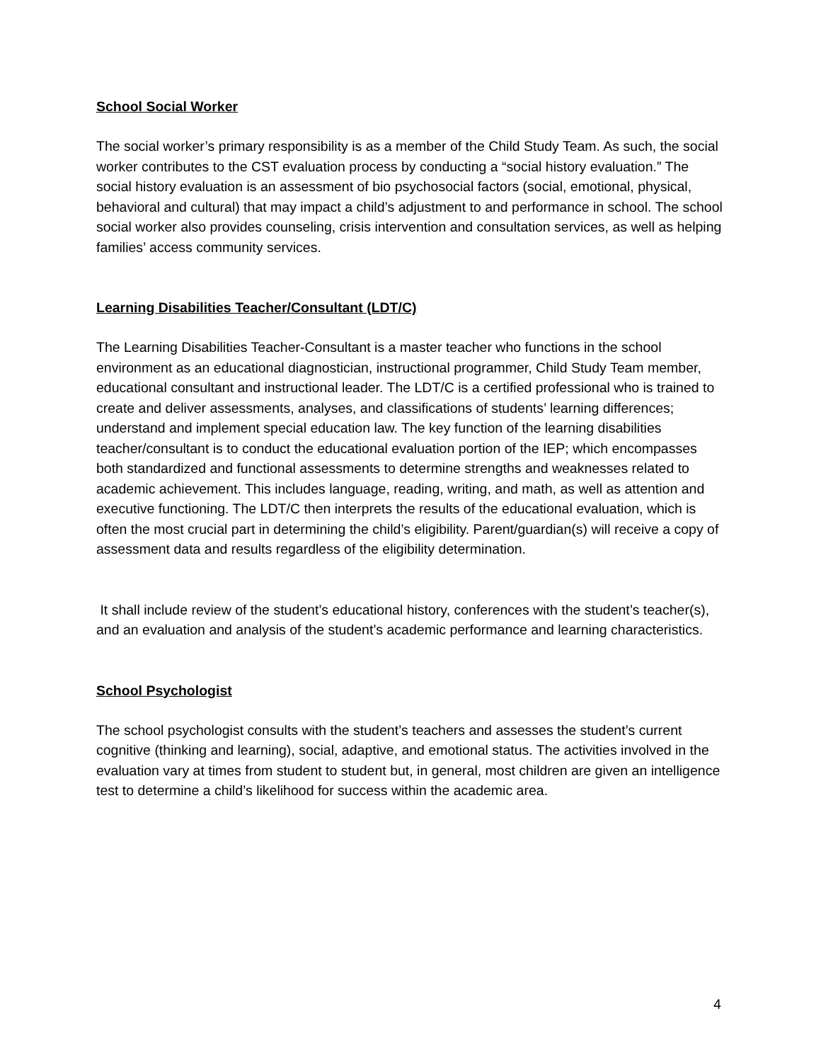School Social Worker
The social worker’s primary responsibility is as a member of the Child Study Team. As such, the social worker contributes to the CST evaluation process by conducting a “social history evaluation.” The social history evaluation is an assessment of bio psychosocial factors (social, emotional, physical, behavioral and cultural) that may impact a child’s adjustment to and performance in school. The school social worker also provides counseling, crisis intervention and consultation services, as well as helping families’ access community services.
Learning Disabilities Teacher/Consultant (LDT/C)
The Learning Disabilities Teacher-Consultant is a master teacher who functions in the school environment as an educational diagnostician, instructional programmer, Child Study Team member, educational consultant and instructional leader. The LDT/C is a certified professional who is trained to create and deliver assessments, analyses, and classifications of students’ learning differences; understand and implement special education law. The key function of the learning disabilities teacher/consultant is to conduct the educational evaluation portion of the IEP; which encompasses both standardized and functional assessments to determine strengths and weaknesses related to academic achievement. This includes language, reading, writing, and math, as well as attention and executive functioning. The LDT/C then interprets the results of the educational evaluation, which is often the most crucial part in determining the child’s eligibility. Parent/guardian(s) will receive a copy of assessment data and results regardless of the eligibility determination.
It shall include review of the student’s educational history, conferences with the student’s teacher(s), and an evaluation and analysis of the student’s academic performance and learning characteristics.
School Psychologist
The school psychologist consults with the student’s teachers and assesses the student’s current cognitive (thinking and learning), social, adaptive, and emotional status. The activities involved in the evaluation vary at times from student to student but, in general, most children are given an intelligence test to determine a child’s likelihood for success within the academic area.
4